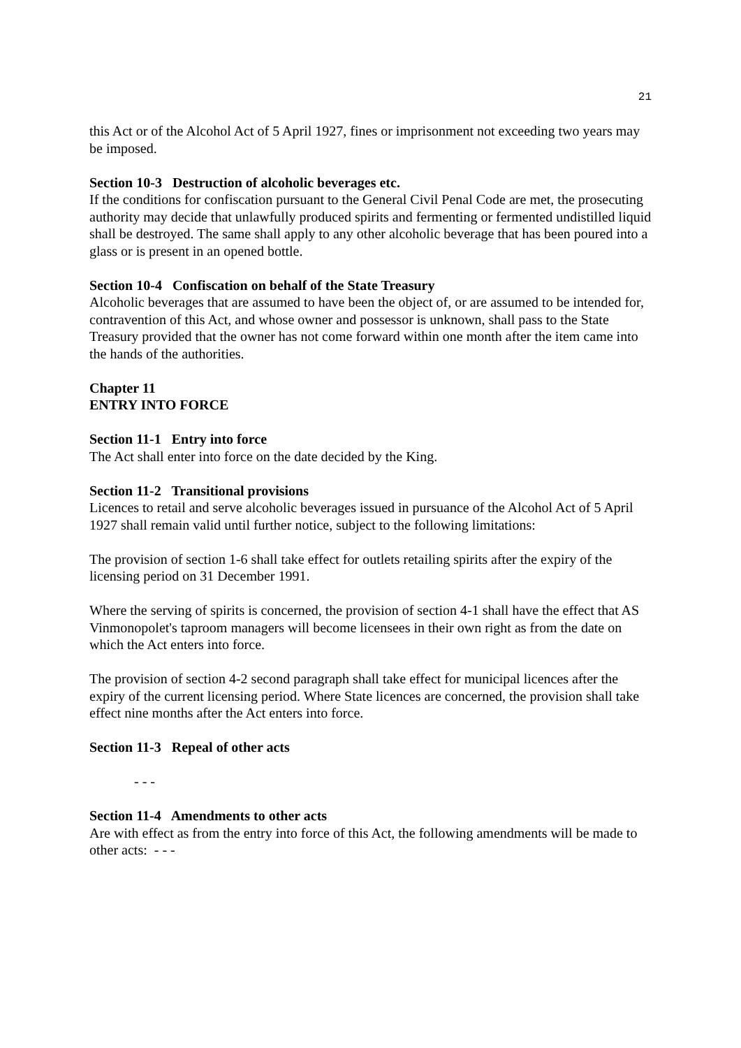21
this Act or of the Alcohol Act of 5 April 1927, fines or imprisonment not exceeding two years may be imposed.
Section 10-3 Destruction of alcoholic beverages etc.
If the conditions for confiscation pursuant to the General Civil Penal Code are met, the prosecuting authority may decide that unlawfully produced spirits and fermenting or fermented undistilled liquid shall be destroyed. The same shall apply to any other alcoholic beverage that has been poured into a glass or is present in an opened bottle.
Section 10-4 Confiscation on behalf of the State Treasury
Alcoholic beverages that are assumed to have been the object of, or are assumed to be intended for, contravention of this Act, and whose owner and possessor is unknown, shall pass to the State Treasury provided that the owner has not come forward within one month after the item came into the hands of the authorities.
Chapter 11
ENTRY INTO FORCE
Section 11-1 Entry into force
The Act shall enter into force on the date decided by the King.
Section 11-2 Transitional provisions
Licences to retail and serve alcoholic beverages issued in pursuance of the Alcohol Act of 5 April 1927 shall remain valid until further notice, subject to the following limitations:
The provision of section 1-6 shall take effect for outlets retailing spirits after the expiry of the licensing period on 31 December 1991.
Where the serving of spirits is concerned, the provision of section 4-1 shall have the effect that AS Vinmonopolet's taproom managers will become licensees in their own right as from the date on which the Act enters into force.
The provision of section 4-2 second paragraph shall take effect for municipal licences after the expiry of the current licensing period. Where State licences are concerned, the provision shall take effect nine months after the Act enters into force.
Section 11-3 Repeal of other acts
- - -
Section 11-4 Amendments to other acts
Are with effect as from the entry into force of this Act, the following amendments will be made to other acts: - - -